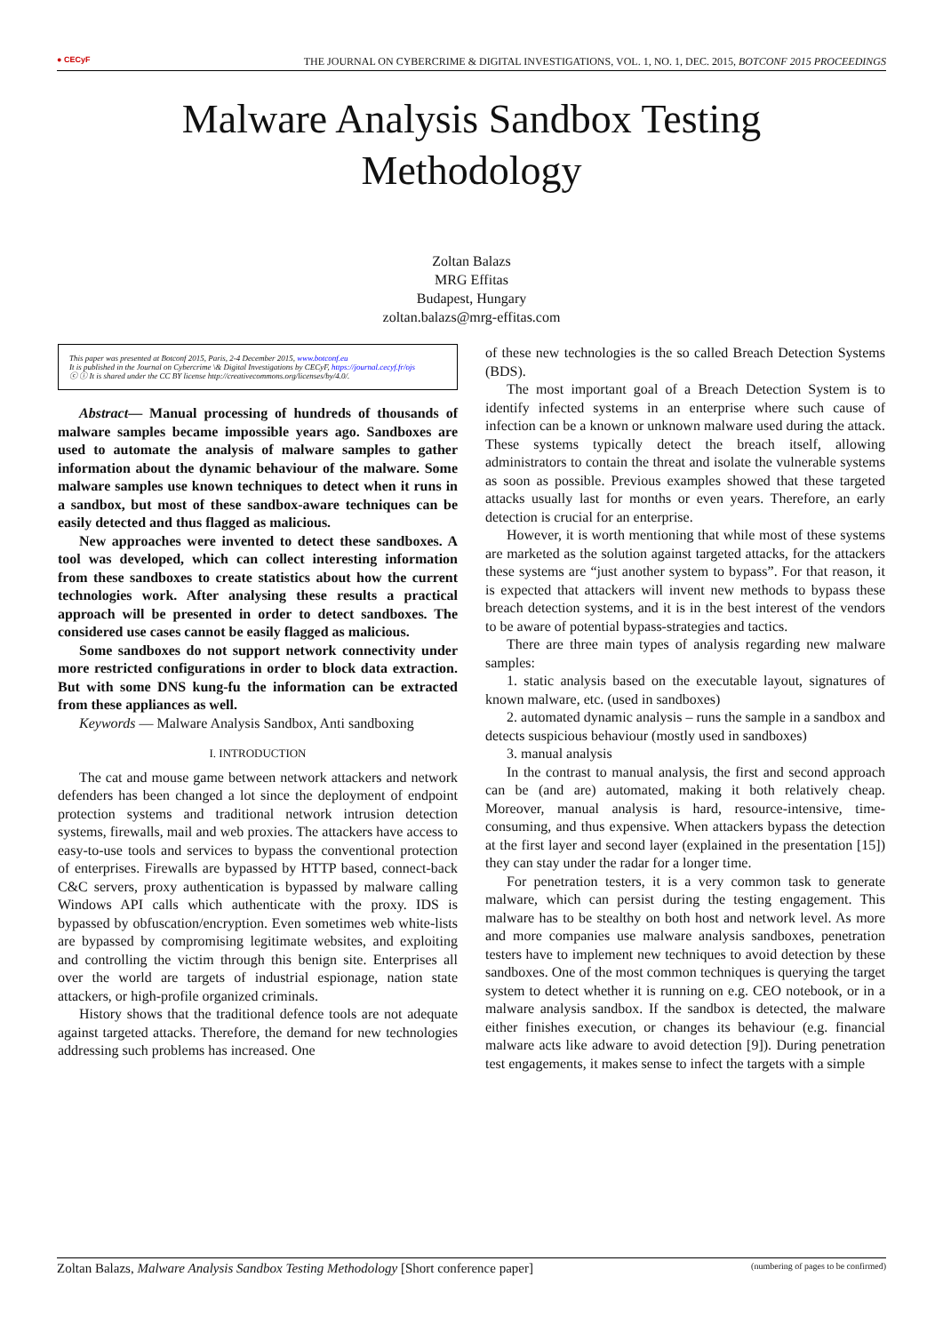● CECyF THE JOURNAL ON CYBERCRIME & DIGITAL INVESTIGATIONS, VOL. 1, NO. 1, DEC. 2015, BOTCONF 2015 PROCEEDINGS
Malware Analysis Sandbox Testing
Methodology
Zoltan Balazs
MRG Effitas
Budapest, Hungary
zoltan.balazs@mrg-effitas.com
This paper was presented at Botconf 2015, Paris, 2-4 December 2015, www.botconf.eu
It is published in the Journal on Cybercrime \& Digital Investigations by CECyF, https://journal.cecyf.fr/ojs
ⓒ ⓘ It is shared under the CC BY license http://creativecommons.org/licenses/by/4.0/.
Abstract— Manual processing of hundreds of thousands of malware samples became impossible years ago. Sandboxes are used to automate the analysis of malware samples to gather information about the dynamic behaviour of the malware. Some malware samples use known techniques to detect when it runs in a sandbox, but most of these sandbox-aware techniques can be easily detected and thus flagged as malicious.
New approaches were invented to detect these sandboxes. A tool was developed, which can collect interesting information from these sandboxes to create statistics about how the current technologies work. After analysing these results a practical approach will be presented in order to detect sandboxes. The considered use cases cannot be easily flagged as malicious.
Some sandboxes do not support network connectivity under more restricted configurations in order to block data extraction. But with some DNS kung-fu the information can be extracted from these appliances as well.
Keywords — Malware Analysis Sandbox, Anti sandboxing
I. INTRODUCTION
The cat and mouse game between network attackers and network defenders has been changed a lot since the deployment of endpoint protection systems and traditional network intrusion detection systems, firewalls, mail and web proxies. The attackers have access to easy-to-use tools and services to bypass the conventional protection of enterprises. Firewalls are bypassed by HTTP based, connect-back C&C servers, proxy authentication is bypassed by malware calling Windows API calls which authenticate with the proxy. IDS is bypassed by obfuscation/encryption. Even sometimes web white-lists are bypassed by compromising legitimate websites, and exploiting and controlling the victim through this benign site. Enterprises all over the world are targets of industrial espionage, nation state attackers, or high-profile organized criminals.
History shows that the traditional defence tools are not adequate against targeted attacks. Therefore, the demand for new technologies addressing such problems has increased. One
of these new technologies is the so called Breach Detection Systems (BDS).
The most important goal of a Breach Detection System is to identify infected systems in an enterprise where such cause of infection can be a known or unknown malware used during the attack. These systems typically detect the breach itself, allowing administrators to contain the threat and isolate the vulnerable systems as soon as possible. Previous examples showed that these targeted attacks usually last for months or even years. Therefore, an early detection is crucial for an enterprise.
However, it is worth mentioning that while most of these systems are marketed as the solution against targeted attacks, for the attackers these systems are “just another system to bypass”. For that reason, it is expected that attackers will invent new methods to bypass these breach detection systems, and it is in the best interest of the vendors to be aware of potential bypass-strategies and tactics.
There are three main types of analysis regarding new malware samples:
1. static analysis based on the executable layout, signatures of known malware, etc. (used in sandboxes)
2. automated dynamic analysis – runs the sample in a sandbox and detects suspicious behaviour (mostly used in sandboxes)
3. manual analysis
In the contrast to manual analysis, the first and second approach can be (and are) automated, making it both relatively cheap. Moreover, manual analysis is hard, resource-intensive, time-consuming, and thus expensive. When attackers bypass the detection at the first layer and second layer (explained in the presentation [15]) they can stay under the radar for a longer time.
For penetration testers, it is a very common task to generate malware, which can persist during the testing engagement. This malware has to be stealthy on both host and network level. As more and more companies use malware analysis sandboxes, penetration testers have to implement new techniques to avoid detection by these sandboxes. One of the most common techniques is querying the target system to detect whether it is running on e.g. CEO notebook, or in a malware analysis sandbox. If the sandbox is detected, the malware either finishes execution, or changes its behaviour (e.g. financial malware acts like adware to avoid detection [9]). During penetration test engagements, it makes sense to infect the targets with a simple
Zoltan Balazs, Malware Analysis Sandbox Testing Methodology [Short conference paper] (numbering of pages to be confirmed)